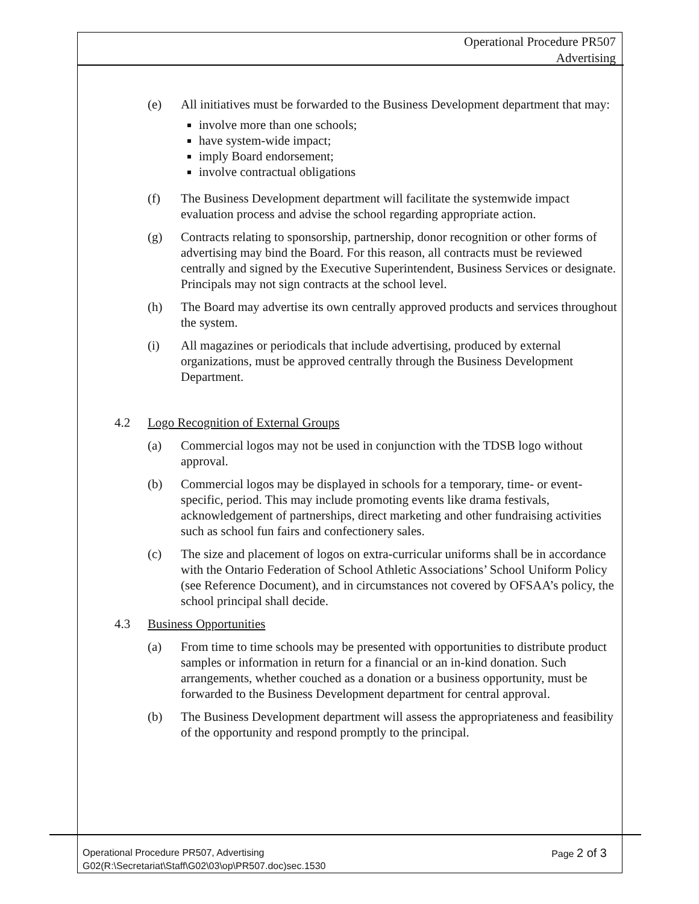Operational Procedure PR507
Advertising
(e) All initiatives must be forwarded to the Business Development department that may:
involve more than one schools;
have system-wide impact;
imply Board endorsement;
involve contractual obligations
(f) The Business Development department will facilitate the systemwide impact evaluation process and advise the school regarding appropriate action.
(g) Contracts relating to sponsorship, partnership, donor recognition or other forms of advertising may bind the Board. For this reason, all contracts must be reviewed centrally and signed by the Executive Superintendent, Business Services or designate. Principals may not sign contracts at the school level.
(h) The Board may advertise its own centrally approved products and services throughout the system.
(i) All magazines or periodicals that include advertising, produced by external organizations, must be approved centrally through the Business Development Department.
4.2 Logo Recognition of External Groups
(a) Commercial logos may not be used in conjunction with the TDSB logo without approval.
(b) Commercial logos may be displayed in schools for a temporary, time- or event-specific, period. This may include promoting events like drama festivals, acknowledgement of partnerships, direct marketing and other fundraising activities such as school fun fairs and confectionery sales.
(c) The size and placement of logos on extra-curricular uniforms shall be in accordance with the Ontario Federation of School Athletic Associations’ School Uniform Policy (see Reference Document), and in circumstances not covered by OFSAA’s policy, the school principal shall decide.
4.3 Business Opportunities
(a) From time to time schools may be presented with opportunities to distribute product samples or information in return for a financial or an in-kind donation. Such arrangements, whether couched as a donation or a business opportunity, must be forwarded to the Business Development department for central approval.
(b) The Business Development department will assess the appropriateness and feasibility of the opportunity and respond promptly to the principal.
Operational Procedure PR507, Advertising Page 2 of 3
G02(R:\Secretariat\Staff\G02\03\op\PR507.doc)sec.1530